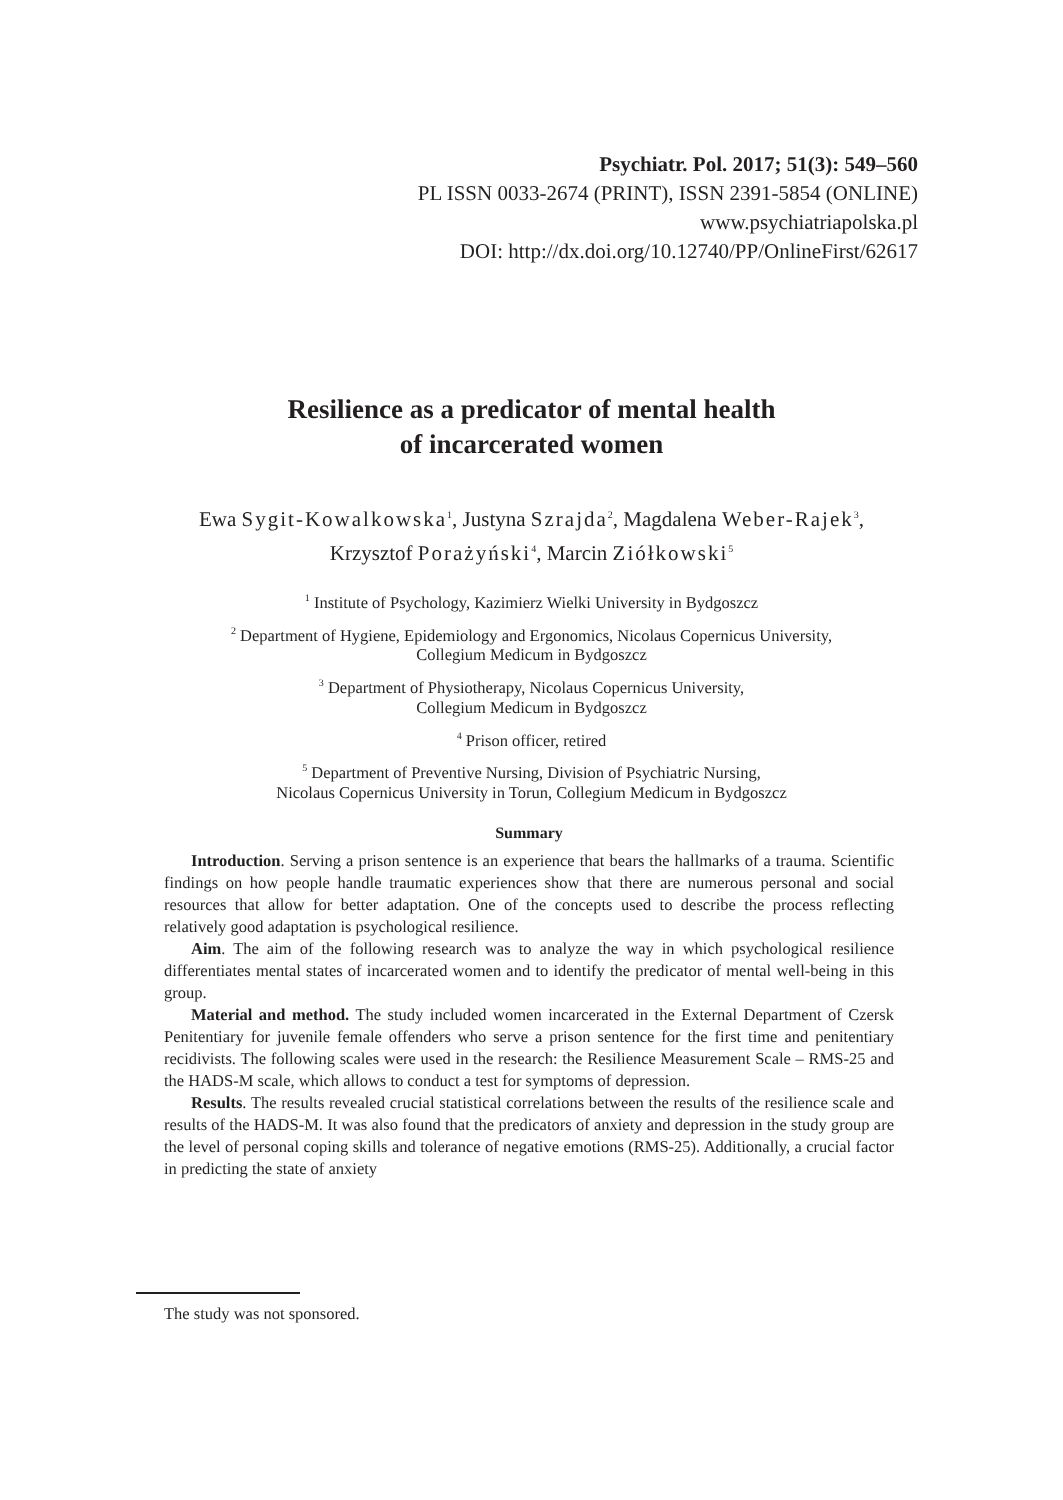Psychiatr. Pol. 2017; 51(3): 549–560
PL ISSN 0033-2674 (PRINT), ISSN 2391-5854 (ONLINE)
www.psychiatriapolska.pl
DOI: http://dx.doi.org/10.12740/PP/OnlineFirst/62617
Resilience as a predicator of mental health
of incarcerated women
Ewa Sygit-Kowalkowska<sup>1</sup>, Justyna Szrajda<sup>2</sup>, Magdalena Weber-Rajek<sup>3</sup>,
Krzysztof Porażyński<sup>4</sup>, Marcin Ziółkowski<sup>5</sup>
<sup>1</sup> Institute of Psychology, Kazimierz Wielki University in Bydgoszcz
<sup>2</sup> Department of Hygiene, Epidemiology and Ergonomics, Nicolaus Copernicus University,
Collegium Medicum in Bydgoszcz
<sup>3</sup> Department of Physiotherapy, Nicolaus Copernicus University,
Collegium Medicum in Bydgoszcz
<sup>4</sup> Prison officer, retired
<sup>5</sup> Department of Preventive Nursing, Division of Psychiatric Nursing,
Nicolaus Copernicus University in Torun, Collegium Medicum in Bydgoszcz
Summary
Introduction. Serving a prison sentence is an experience that bears the hallmarks of a trauma. Scientific findings on how people handle traumatic experiences show that there are numerous personal and social resources that allow for better adaptation. One of the concepts used to describe the process reflecting relatively good adaptation is psychological resilience.
Aim. The aim of the following research was to analyze the way in which psychological resilience differentiates mental states of incarcerated women and to identify the predicator of mental well-being in this group.
Material and method. The study included women incarcerated in the External Department of Czersk Penitentiary for juvenile female offenders who serve a prison sentence for the first time and penitentiary recidivists. The following scales were used in the research: the Resilience Measurement Scale – RMS-25 and the HADS-M scale, which allows to conduct a test for symptoms of depression.
Results. The results revealed crucial statistical correlations between the results of the resilience scale and results of the HADS-M. It was also found that the predicators of anxiety and depression in the study group are the level of personal coping skills and tolerance of negative emotions (RMS-25). Additionally, a crucial factor in predicting the state of anxiety
The study was not sponsored.